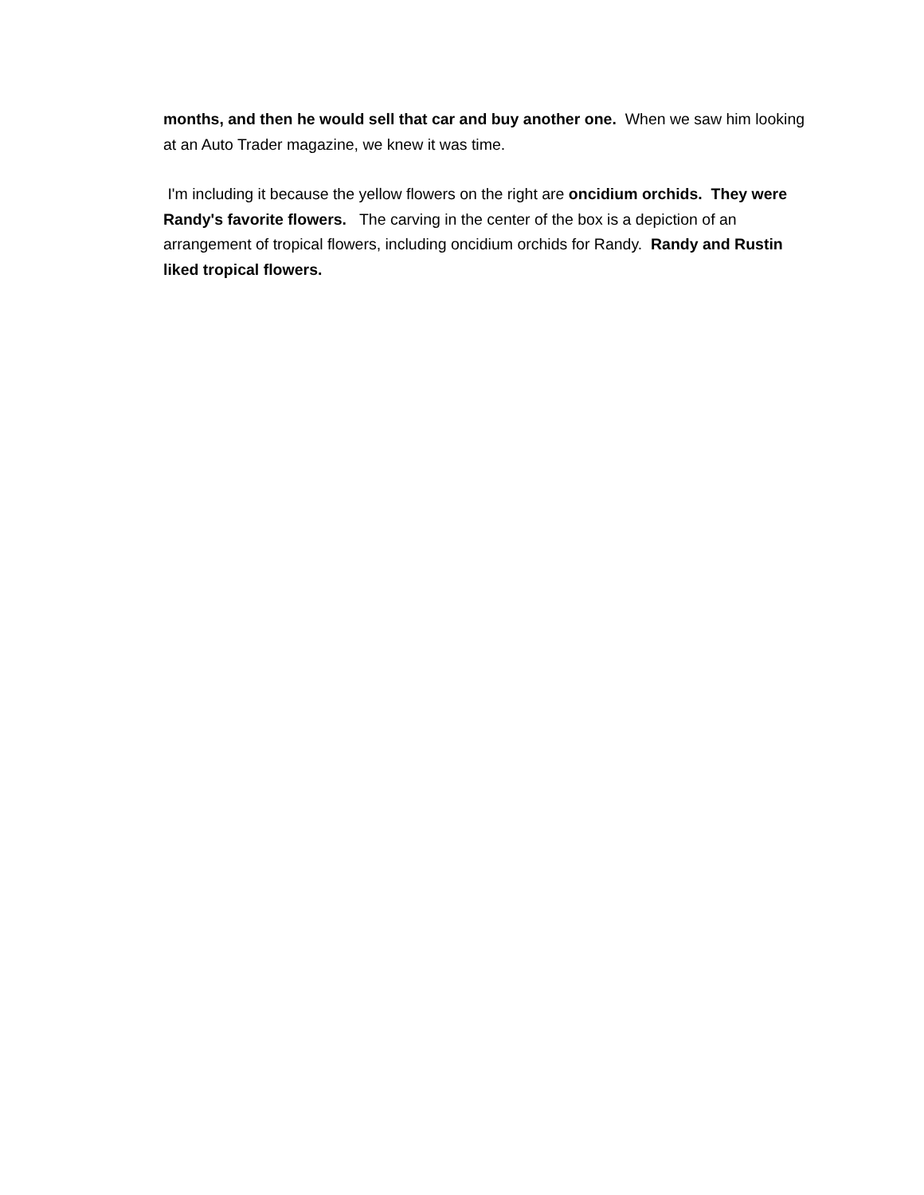months, and then he would sell that car and buy another one. When we saw him looking at an Auto Trader magazine, we knew it was time.
I'm including it because the yellow flowers on the right are oncidium orchids. They were Randy's favorite flowers. The carving in the center of the box is a depiction of an arrangement of tropical flowers, including oncidium orchids for Randy. Randy and Rustin liked tropical flowers.